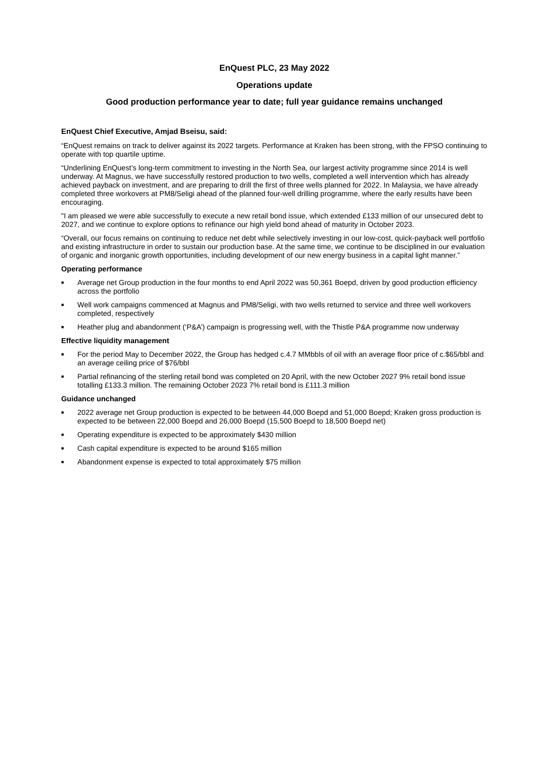EnQuest PLC, 23 May 2022
Operations update
Good production performance year to date; full year guidance remains unchanged
EnQuest Chief Executive, Amjad Bseisu, said:
“EnQuest remains on track to deliver against its 2022 targets. Performance at Kraken has been strong, with the FPSO continuing to operate with top quartile uptime.
“Underlining EnQuest’s long-term commitment to investing in the North Sea, our largest activity programme since 2014 is well underway. At Magnus, we have successfully restored production to two wells, completed a well intervention which has already achieved payback on investment, and are preparing to drill the first of three wells planned for 2022. In Malaysia, we have already completed three workovers at PM8/Seligi ahead of the planned four-well drilling programme, where the early results have been encouraging.
"I am pleased we were able successfully to execute a new retail bond issue, which extended £133 million of our unsecured debt to 2027, and we continue to explore options to refinance our high yield bond ahead of maturity in October 2023.
“Overall, our focus remains on continuing to reduce net debt while selectively investing in our low-cost, quick-payback well portfolio and existing infrastructure in order to sustain our production base. At the same time, we continue to be disciplined in our evaluation of organic and inorganic growth opportunities, including development of our new energy business in a capital light manner.”
Operating performance
■ Average net Group production in the four months to end April 2022 was 50,361 Boepd, driven by good production efficiency across the portfolio
■ Well work campaigns commenced at Magnus and PM8/Seligi, with two wells returned to service and three well workovers completed, respectively
■ Heather plug and abandonment (‘P&A’) campaign is progressing well, with the Thistle P&A programme now underway
Effective liquidity management
■ For the period May to December 2022, the Group has hedged c.4.7 MMbbls of oil with an average floor price of c.$65/bbl and an average ceiling price of $76/bbl
■ Partial refinancing of the sterling retail bond was completed on 20 April, with the new October 2027 9% retail bond issue totalling £133.3 million. The remaining October 2023 7% retail bond is £111.3 million
Guidance unchanged
■ 2022 average net Group production is expected to be between 44,000 Boepd and 51,000 Boepd; Kraken gross production is expected to be between 22,000 Boepd and 26,000 Boepd (15,500 Boepd to 18,500 Boepd net)
■ Operating expenditure is expected to be approximately $430 million
■ Cash capital expenditure is expected to be around $165 million
■ Abandonment expense is expected to total approximately $75 million